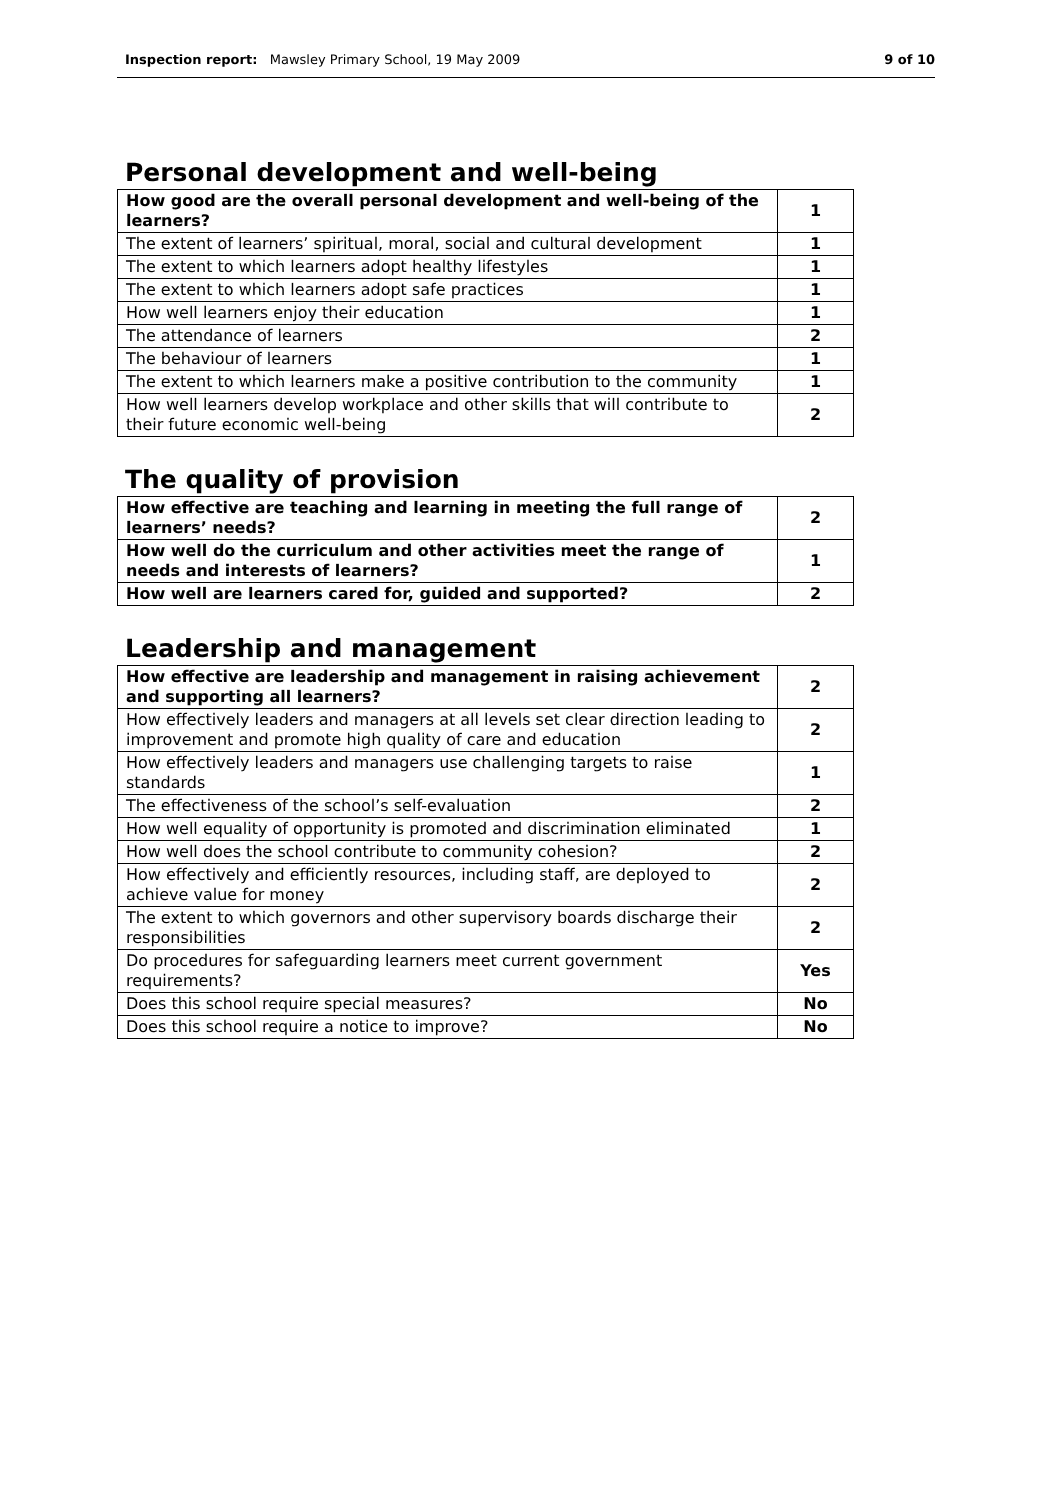Inspection report: Mawsley Primary School, 19 May 2009
9 of 10
Personal development and well-being
| How good are the overall personal development and well-being of the learners? | 1 |
| The extent of learners’ spiritual, moral, social and cultural development | 1 |
| The extent to which learners adopt healthy lifestyles | 1 |
| The extent to which learners adopt safe practices | 1 |
| How well learners enjoy their education | 1 |
| The attendance of learners | 2 |
| The behaviour of learners | 1 |
| The extent to which learners make a positive contribution to the community | 1 |
| How well learners develop workplace and other skills that will contribute to their future economic well-being | 2 |
The quality of provision
| How effective are teaching and learning in meeting the full range of learners’ needs? | 2 |
| How well do the curriculum and other activities meet the range of needs and interests of learners? | 1 |
| How well are learners cared for, guided and supported? | 2 |
Leadership and management
| How effective are leadership and management in raising achievement and supporting all learners? | 2 |
| How effectively leaders and managers at all levels set clear direction leading to improvement and promote high quality of care and education | 2 |
| How effectively leaders and managers use challenging targets to raise standards | 1 |
| The effectiveness of the school’s self-evaluation | 2 |
| How well equality of opportunity is promoted and discrimination eliminated | 1 |
| How well does the school contribute to community cohesion? | 2 |
| How effectively and efficiently resources, including staff, are deployed to achieve value for money | 2 |
| The extent to which governors and other supervisory boards discharge their responsibilities | 2 |
| Do procedures for safeguarding learners meet current government requirements? | Yes |
| Does this school require special measures? | No |
| Does this school require a notice to improve? | No |